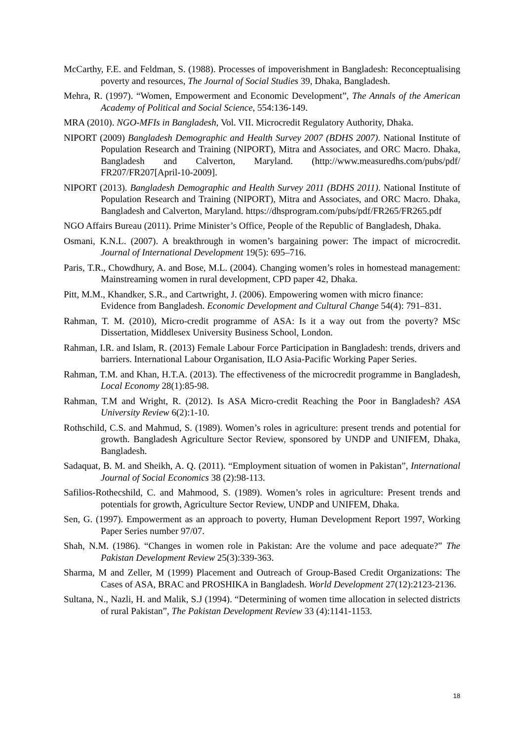McCarthy, F.E. and Feldman, S. (1988). Processes of impoverishment in Bangladesh: Reconceptualising poverty and resources, The Journal of Social Studies 39, Dhaka, Bangladesh.
Mehra, R. (1997). “Women, Empowerment and Economic Development”, The Annals of the American Academy of Political and Social Science, 554:136-149.
MRA (2010). NGO-MFIs in Bangladesh, Vol. VII. Microcredit Regulatory Authority, Dhaka.
NIPORT (2009) Bangladesh Demographic and Health Survey 2007 (BDHS 2007). National Institute of Population Research and Training (NIPORT), Mitra and Associates, and ORC Macro. Dhaka, Bangladesh and Calverton, Maryland. (http://www.measuredhs.com/pubs/pdf/ FR207/FR207[April-10-2009].
NIPORT (2013). Bangladesh Demographic and Health Survey 2011 (BDHS 2011). National Institute of Population Research and Training (NIPORT), Mitra and Associates, and ORC Macro. Dhaka, Bangladesh and Calverton, Maryland. https://dhsprogram.com/pubs/pdf/FR265/FR265.pdf
NGO Affairs Bureau (2011). Prime Minister’s Office, People of the Republic of Bangladesh, Dhaka.
Osmani, K.N.L. (2007). A breakthrough in women’s bargaining power: The impact of microcredit. Journal of International Development 19(5): 695–716.
Paris, T.R., Chowdhury, A. and Bose, M.L. (2004). Changing women’s roles in homestead management: Mainstreaming women in rural development, CPD paper 42, Dhaka.
Pitt, M.M., Khandker, S.R., and Cartwright, J. (2006). Empowering women with micro finance: Evidence from Bangladesh. Economic Development and Cultural Change 54(4): 791–831.
Rahman, T. M. (2010), Micro-credit programme of ASA: Is it a way out from the poverty? MSc Dissertation, Middlesex University Business School, London.
Rahman, I.R. and Islam, R. (2013) Female Labour Force Participation in Bangladesh: trends, drivers and barriers. International Labour Organisation, ILO Asia-Pacific Working Paper Series.
Rahman, T.M. and Khan, H.T.A. (2013). The effectiveness of the microcredit programme in Bangladesh, Local Economy 28(1):85-98.
Rahman, T.M and Wright, R. (2012). Is ASA Micro-credit Reaching the Poor in Bangladesh? ASA University Review 6(2):1-10.
Rothschild, C.S. and Mahmud, S. (1989). Women’s roles in agriculture: present trends and potential for growth. Bangladesh Agriculture Sector Review, sponsored by UNDP and UNIFEM, Dhaka, Bangladesh.
Sadaquat, B. M. and Sheikh, A. Q. (2011). “Employment situation of women in Pakistan”, International Journal of Social Economics 38 (2):98-113.
Safilios-Rothecshild, C. and Mahmood, S. (1989). Women’s roles in agriculture: Present trends and potentials for growth, Agriculture Sector Review, UNDP and UNIFEM, Dhaka.
Sen, G. (1997). Empowerment as an approach to poverty, Human Development Report 1997, Working Paper Series number 97/07.
Shah, N.M. (1986). “Changes in women role in Pakistan: Are the volume and pace adequate?” The Pakistan Development Review 25(3):339-363.
Sharma, M and Zeller, M (1999) Placement and Outreach of Group-Based Credit Organizations: The Cases of ASA, BRAC and PROSHIKA in Bangladesh. World Development 27(12):2123-2136.
Sultana, N., Nazli, H. and Malik, S.J (1994). “Determining of women time allocation in selected districts of rural Pakistan”, The Pakistan Development Review 33 (4):1141-1153.
18